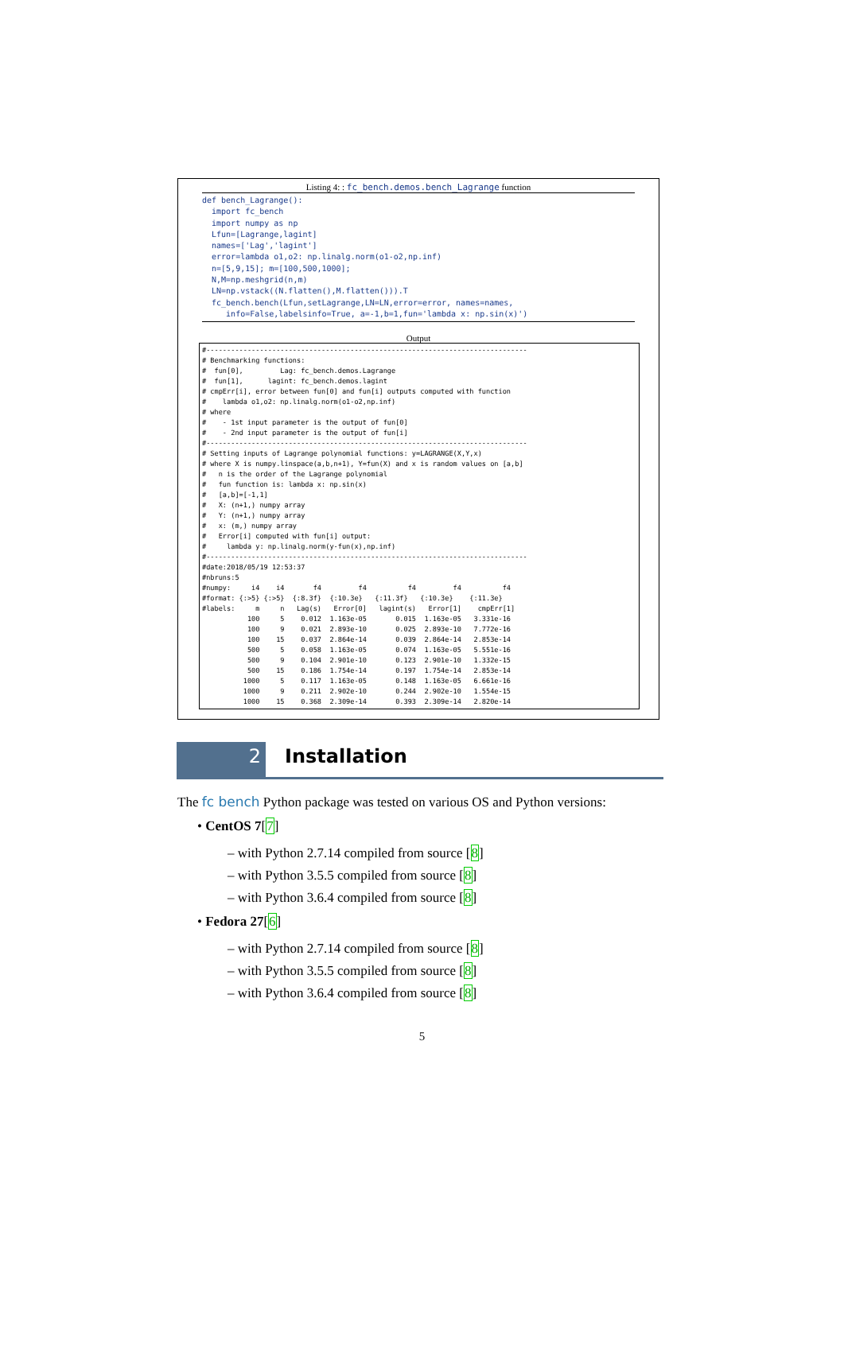Listing 4: : fc_bench.demos.bench_Lagrange function
def bench_Lagrange(): import fc_bench import numpy as np Lfun=[Lagrange,lagint] names=['Lag','lagint'] error=lambda o1,o2: np.linalg.norm(o1-o2,np.inf) n=[5,9,15]; m=[100,500,1000]; N,M=np.meshgrid(n,m) LN=np.vstack((N.flatten(),M.flatten())).T fc_bench.bench(Lfun,setLagrange,LN=LN,error=error, names=names, info=False,labelsinfo=True, a=-1,b=1,fun='lambda x: np.sin(x)')
Output
#------------------------------------------------------------------------------ # Benchmarking functions: # fun[0], Lag: fc_bench.demos.Lagrange # fun[1], lagint: fc_bench.demos.lagint # cmpErr[i], error between fun[0] and fun[i] outputs computed with function # lambda o1,o2: np.linalg.norm(o1-o2,np.inf) # where # - 1st input parameter is the output of fun[0] # - 2nd input parameter is the output of fun[i] #------------------------------------------------------------------------------ # Setting inputs of Lagrange polynomial functions: y=LAGRANGE(X,Y,x) # where X is numpy.linspace(a,b,n+1), Y=fun(X) and x is random values on [a,b] # n is the order of the Lagrange polynomial # fun function is: lambda x: np.sin(x) # [a,b]=[-1,1] # X: (n+1,) numpy array # Y: (n+1,) numpy array # x: (m,) numpy array # Error[i] computed with fun[i] output: # lambda y: np.linalg.norm(y-fun(x),np.inf) #------------------------------------------------------------------------------ #date:2018/05/19 12:53:37 #nbruns:5 #numpy: i4 i4 f4 f4 f4 f4 f4 #format: {:>5} {:>5} {:8.3f} {:10.3e} {:11.3f} {:10.3e} {:11.3e} #labels: m n Lag(s) Error[0] lagint(s) Error[1] cmpErr[1] 100 5 0.012 1.163e-05 0.015 1.163e-05 3.331e-16 100 9 0.021 2.893e-10 0.025 2.893e-10 7.772e-16 100 15 0.037 2.864e-14 0.039 2.864e-14 2.853e-14 500 5 0.058 1.163e-05 0.074 1.163e-05 5.551e-16 500 9 0.104 2.901e-10 0.123 2.901e-10 1.332e-15 500 15 0.186 1.754e-14 0.197 1.754e-14 2.853e-14 1000 5 0.117 1.163e-05 0.148 1.163e-05 6.661e-16 1000 9 0.211 2.902e-10 0.244 2.902e-10 1.554e-15 1000 15 0.368 2.309e-14 0.393 2.309e-14 2.820e-14
2 Installation
The fc bench Python package was tested on various OS and Python versions:
• CentOS 7[7]
– with Python 2.7.14 compiled from source [8]
– with Python 3.5.5 compiled from source [8]
– with Python 3.6.4 compiled from source [8]
• Fedora 27[6]
– with Python 2.7.14 compiled from source [8]
– with Python 3.5.5 compiled from source [8]
– with Python 3.6.4 compiled from source [8]
5